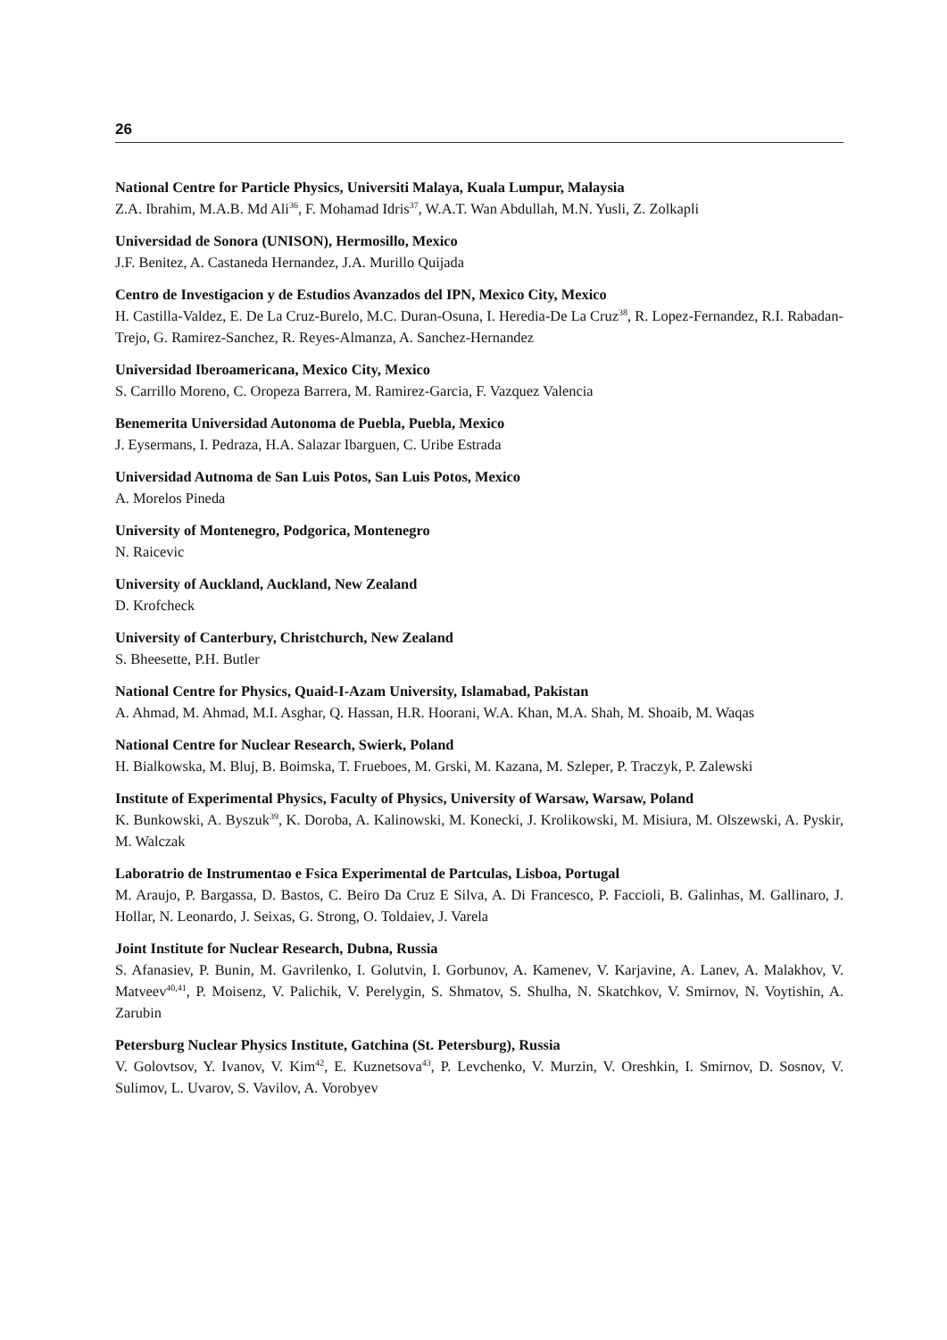26
National Centre for Particle Physics, Universiti Malaya, Kuala Lumpur, Malaysia
Z.A. Ibrahim, M.A.B. Md Ali<sup>36</sup>, F. Mohamad Idris<sup>37</sup>, W.A.T. Wan Abdullah, M.N. Yusli, Z. Zolkapli
Universidad de Sonora (UNISON), Hermosillo, Mexico
J.F. Benitez, A. Castaneda Hernandez, J.A. Murillo Quijada
Centro de Investigacion y de Estudios Avanzados del IPN, Mexico City, Mexico
H. Castilla-Valdez, E. De La Cruz-Burelo, M.C. Duran-Osuna, I. Heredia-De La Cruz<sup>38</sup>, R. Lopez-Fernandez, R.I. Rabadan-Trejo, G. Ramirez-Sanchez, R. Reyes-Almanza, A. Sanchez-Hernandez
Universidad Iberoamericana, Mexico City, Mexico
S. Carrillo Moreno, C. Oropeza Barrera, M. Ramirez-Garcia, F. Vazquez Valencia
Benemerita Universidad Autonoma de Puebla, Puebla, Mexico
J. Eysermans, I. Pedraza, H.A. Salazar Ibarguen, C. Uribe Estrada
Universidad Autnoma de San Luis Potos, San Luis Potos, Mexico
A. Morelos Pineda
University of Montenegro, Podgorica, Montenegro
N. Raicevic
University of Auckland, Auckland, New Zealand
D. Krofcheck
University of Canterbury, Christchurch, New Zealand
S. Bheesette, P.H. Butler
National Centre for Physics, Quaid-I-Azam University, Islamabad, Pakistan
A. Ahmad, M. Ahmad, M.I. Asghar, Q. Hassan, H.R. Hoorani, W.A. Khan, M.A. Shah, M. Shoaib, M. Waqas
National Centre for Nuclear Research, Swierk, Poland
H. Bialkowska, M. Bluj, B. Boimska, T. Frueboes, M. Grski, M. Kazana, M. Szleper, P. Traczyk, P. Zalewski
Institute of Experimental Physics, Faculty of Physics, University of Warsaw, Warsaw, Poland
K. Bunkowski, A. Byszuk<sup>39</sup>, K. Doroba, A. Kalinowski, M. Konecki, J. Krolikowski, M. Misiura, M. Olszewski, A. Pyskir, M. Walczak
Laboratrio de Instrumentao e Fsica Experimental de Partculas, Lisboa, Portugal
M. Araujo, P. Bargassa, D. Bastos, C. Beiro Da Cruz E Silva, A. Di Francesco, P. Faccioli, B. Galinhas, M. Gallinaro, J. Hollar, N. Leonardo, J. Seixas, G. Strong, O. Toldaiev, J. Varela
Joint Institute for Nuclear Research, Dubna, Russia
S. Afanasiev, P. Bunin, M. Gavrilenko, I. Golutvin, I. Gorbunov, A. Kamenev, V. Karjavine, A. Lanev, A. Malakhov, V. Matveev<sup>40,41</sup>, P. Moisenz, V. Palichik, V. Perelygin, S. Shmatov, S. Shulha, N. Skatchkov, V. Smirnov, N. Voytishin, A. Zarubin
Petersburg Nuclear Physics Institute, Gatchina (St. Petersburg), Russia
V. Golovtsov, Y. Ivanov, V. Kim<sup>42</sup>, E. Kuznetsova<sup>43</sup>, P. Levchenko, V. Murzin, V. Oreshkin, I. Smirnov, D. Sosnov, V. Sulimov, L. Uvarov, S. Vavilov, A. Vorobyev